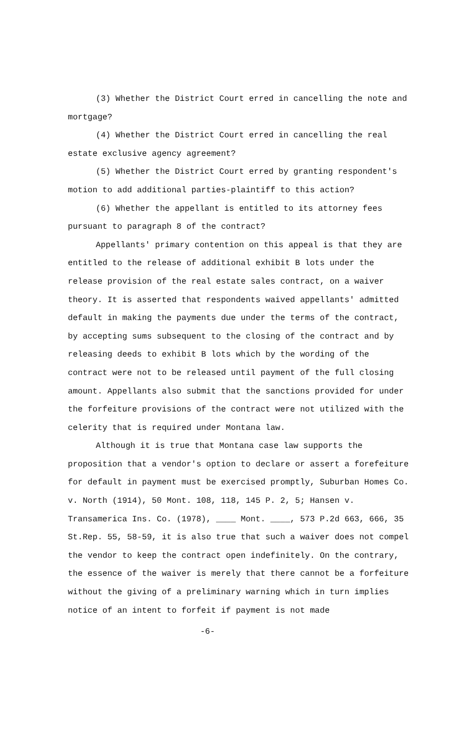(3) Whether the District Court erred in cancelling the note and mortgage?
(4) Whether the District Court erred in cancelling the real estate exclusive agency agreement?
(5) Whether the District Court erred by granting respondent's motion to add additional parties-plaintiff to this action?
(6) Whether the appellant is entitled to its attorney fees pursuant to paragraph 8 of the contract?
Appellants' primary contention on this appeal is that they are entitled to the release of additional exhibit B lots under the release provision of the real estate sales contract, on a waiver theory. It is asserted that respondents waived appellants' admitted default in making the payments due under the terms of the contract, by accepting sums subsequent to the closing of the contract and by releasing deeds to exhibit B lots which by the wording of the contract were not to be released until payment of the full closing amount. Appellants also submit that the sanctions provided for under the forfeiture provisions of the contract were not utilized with the celerity that is required under Montana law.
Although it is true that Montana case law supports the proposition that a vendor's option to declare or assert a forefeiture for default in payment must be exercised promptly, Suburban Homes Co. v. North (1914), 50 Mont. 108, 118, 145 P. 2, 5; Hansen v. Transamerica Ins. Co. (1978), ____ Mont. ____, 573 P.2d 663, 666, 35 St.Rep. 55, 58-59, it is also true that such a waiver does not compel the vendor to keep the contract open indefinitely. On the contrary, the essence of the waiver is merely that there cannot be a forfeiture without the giving of a preliminary warning which in turn implies notice of an intent to forfeit if payment is not made
-6-